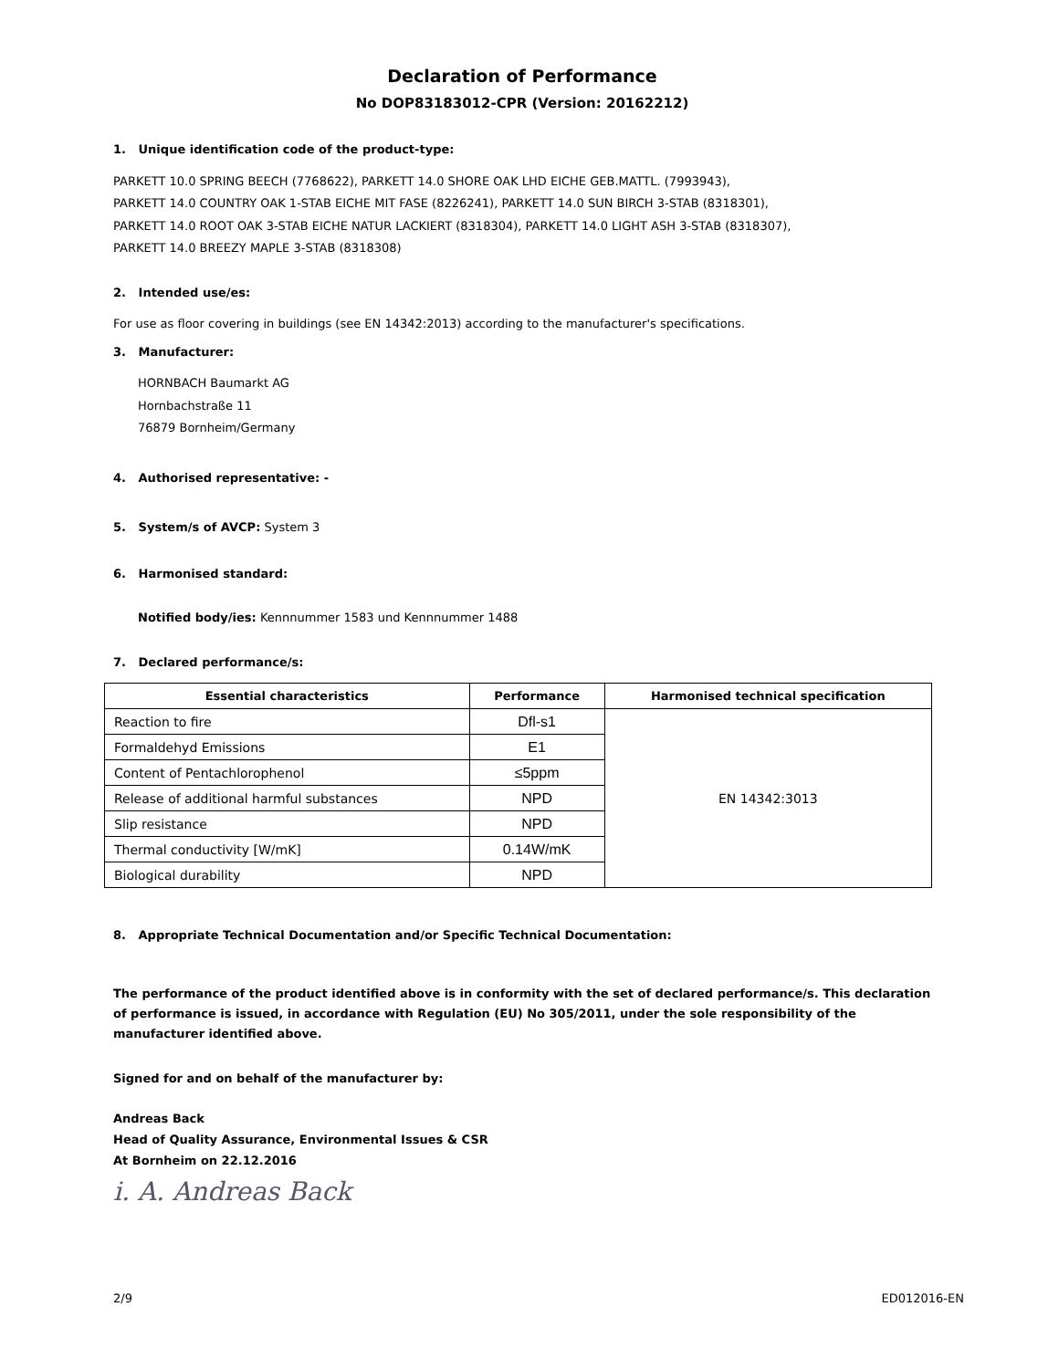Declaration of Performance
No DOP83183012-CPR (Version: 20162212)
1. Unique identification code of the product-type:
PARKETT 10.0 SPRING BEECH (7768622), PARKETT 14.0 SHORE OAK LHD EICHE GEB.MATTL. (7993943),
PARKETT 14.0 COUNTRY OAK 1-STAB EICHE MIT FASE (8226241), PARKETT 14.0 SUN BIRCH 3-STAB (8318301),
PARKETT 14.0 ROOT OAK 3-STAB EICHE NATUR LACKIERT (8318304), PARKETT 14.0 LIGHT ASH 3-STAB (8318307),
PARKETT 14.0 BREEZY MAPLE 3-STAB (8318308)
2. Intended use/es:
For use as floor covering in buildings (see EN 14342:2013) according to the manufacturer's specifications.
3. Manufacturer:
HORNBACH Baumarkt AG
Hornbachstraße 11
76879 Bornheim/Germany
4. Authorised representative: -
5. System/s of AVCP: System 3
6. Harmonised standard:
Notified body/ies: Kennnummer 1583 und Kennnummer 1488
7. Declared performance/s:
| Essential characteristics | Performance | Harmonised technical specification |
| --- | --- | --- |
| Reaction to fire | Dfl-s1 | EN 14342:3013 |
| Formaldehyd Emissions | E1 | |
| Content of Pentachlorophenol | ≤5ppm | |
| Release of additional harmful substances | NPD | |
| Slip resistance | NPD | |
| Thermal conductivity [W/mK] | 0.14W/mK | |
| Biological durability | NPD | |
8. Appropriate Technical Documentation and/or Specific Technical Documentation:
The performance of the product identified above is in conformity with the set of declared performance/s. This declaration of performance is issued, in accordance with Regulation (EU) No 305/2011, under the sole responsibility of the manufacturer identified above.
Signed for and on behalf of the manufacturer by:
Andreas Back
Head of Quality Assurance, Environmental Issues & CSR
At Bornheim on 22.12.2016
i. A. Andreas Back
2/9 ED012016-EN